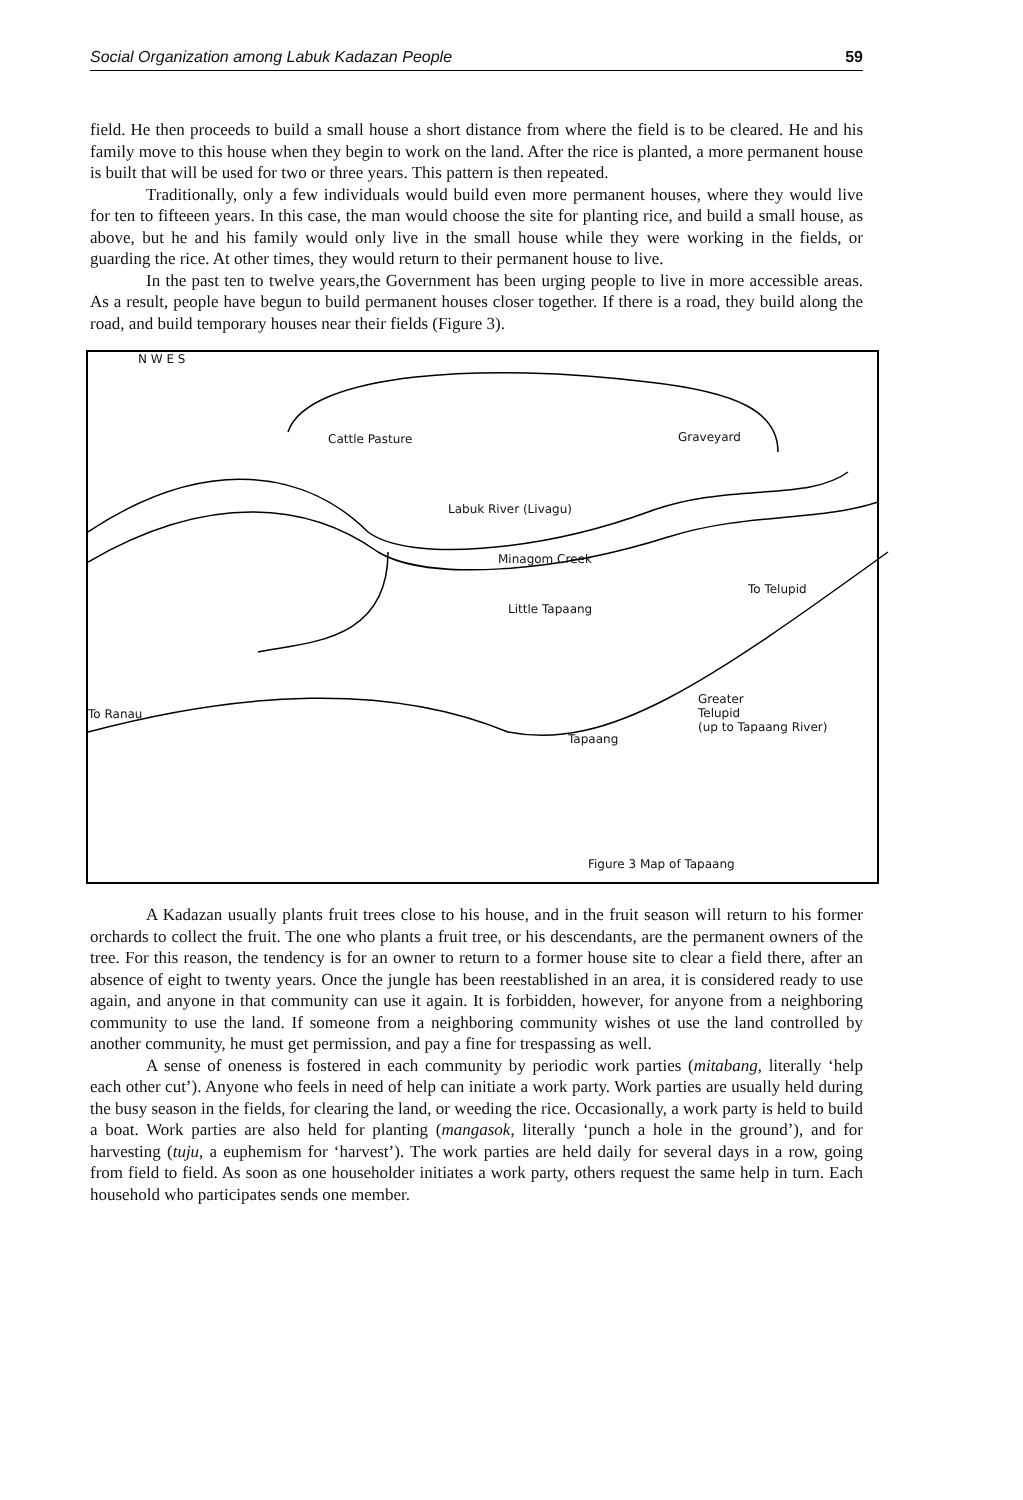Social Organization among Labuk Kadazan People 59
field. He then proceeds to build a small house a short distance from where the field is to be cleared. He and his family move to this house when they begin to work on the land. After the rice is planted, a more permanent house is built that will be used for two or three years. This pattern is then repeated.
Traditionally, only a few individuals would build even more permanent houses, where they would live for ten to fifteeen years. In this case, the man would choose the site for planting rice, and build a small house, as above, but he and his family would only live in the small house while they were working in the fields, or guarding the rice. At other times, they would return to their permanent house to live.
In the past ten to twelve years,the Government has been urging people to live in more accessible areas. As a result, people have begun to build permanent houses closer together. If there is a road, they build along the road, and build temporary houses near their fields (Figure 3).
N W E S
Cattle Pasture Graveyard
Labuk River (Livagu)
Minagom Creek
Little Tapaang
To Telupid
To Ranau
Tapaang
Greater
Telupid
(up to Tapaang River)
Figure 3 Map of Tapaang
A Kadazan usually plants fruit trees close to his house, and in the fruit season will return to his former orchards to collect the fruit. The one who plants a fruit tree, or his descendants, are the permanent owners of the tree. For this reason, the tendency is for an owner to return to a former house site to clear a field there, after an absence of eight to twenty years. Once the jungle has been reestablished in an area, it is considered ready to use again, and anyone in that community can use it again. It is forbidden, however, for anyone from a neighboring community to use the land. If someone from a neighboring community wishes ot use the land controlled by another community, he must get permission, and pay a fine for trespassing as well.
A sense of oneness is fostered in each community by periodic work parties (mitabang, literally ‘help each other cut’). Anyone who feels in need of help can initiate a work party. Work parties are usually held during the busy season in the fields, for clearing the land, or weeding the rice. Occasionally, a work party is held to build a boat. Work parties are also held for planting (mangasok, literally ‘punch a hole in the ground’), and for harvesting (tuju, a euphemism for ‘harvest’). The work parties are held daily for several days in a row, going from field to field. As soon as one householder initiates a work party, others request the same help in turn. Each household who participates sends one member.